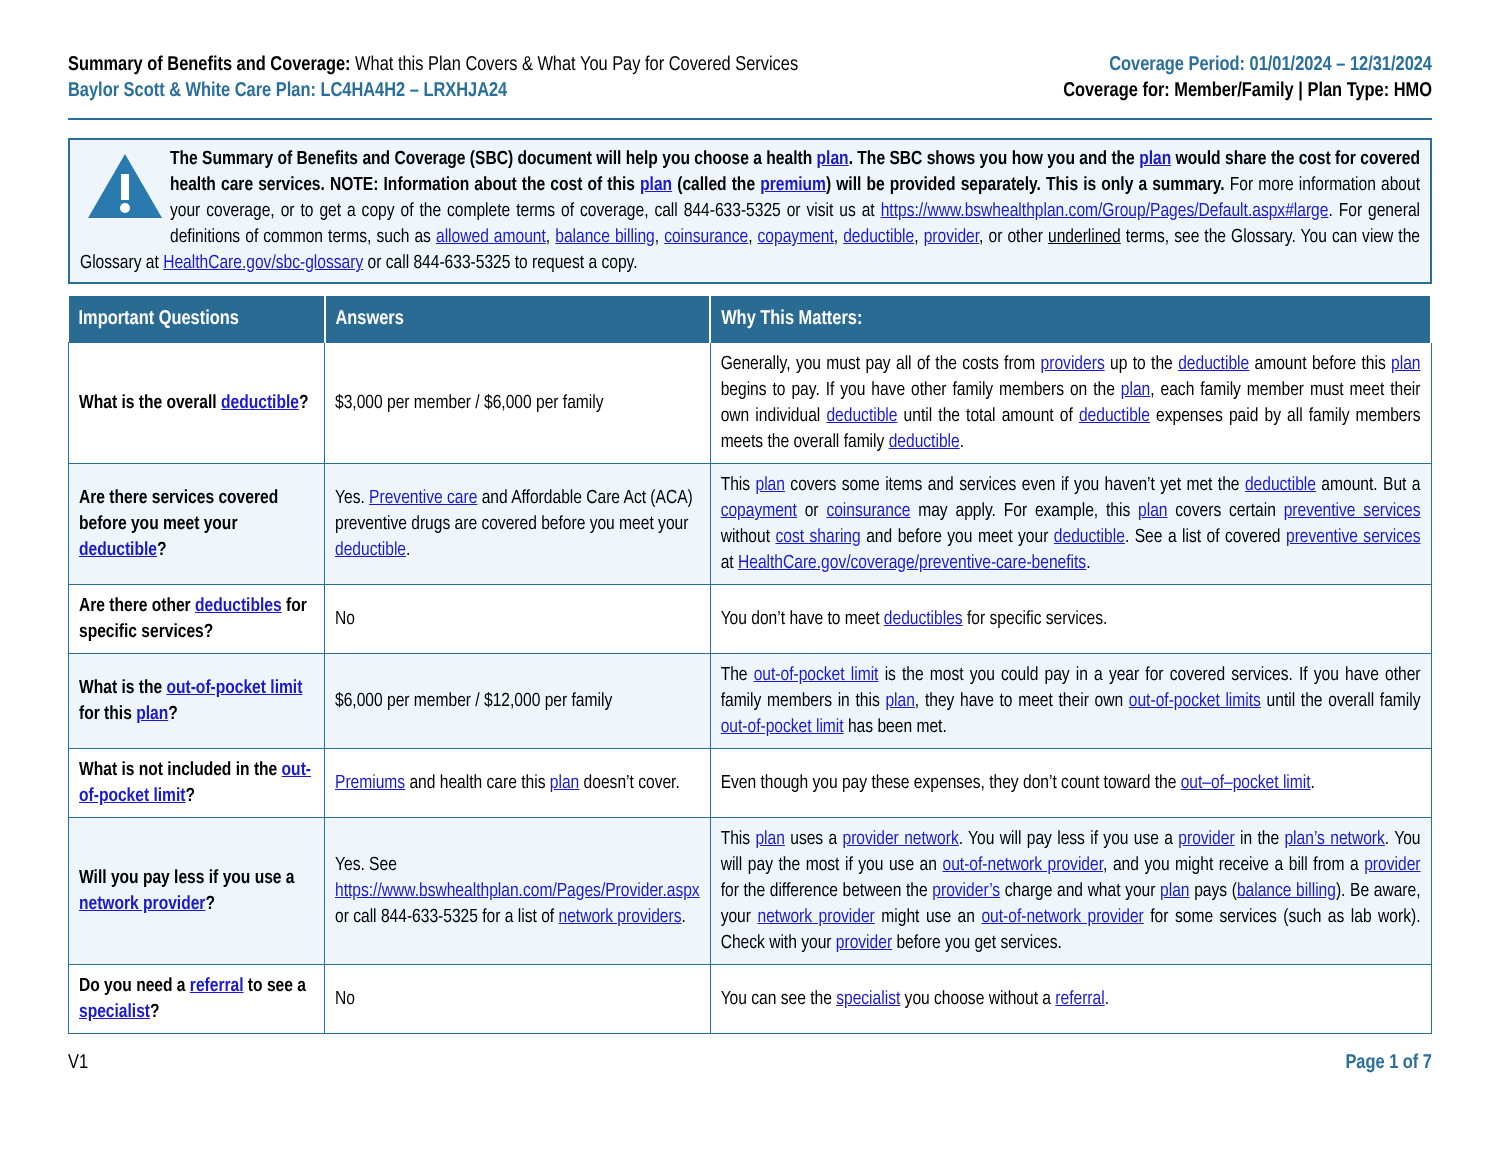Summary of Benefits and Coverage: What this Plan Covers & What You Pay for Covered Services
Baylor Scott & White Care Plan: LC4HA4H2 – LRXHJA24
Coverage Period: 01/01/2024 – 12/31/2024
Coverage for: Member/Family | Plan Type: HMO
The Summary of Benefits and Coverage (SBC) document will help you choose a health plan. The SBC shows you how you and the plan would share the cost for covered health care services. NOTE: Information about the cost of this plan (called the premium) will be provided separately. This is only a summary. For more information about your coverage, or to get a copy of the complete terms of coverage, call 844-633-5325 or visit us at https://www.bswhealthplan.com/Group/Pages/Default.aspx#large. For general definitions of common terms, such as allowed amount, balance billing, coinsurance, copayment, deductible, provider, or other underlined terms, see the Glossary. You can view the Glossary at HealthCare.gov/sbc-glossary or call 844-633-5325 to request a copy.
| Important Questions | Answers | Why This Matters: |
| --- | --- | --- |
| What is the overall deductible ? | $3,000 per member / $6,000 per family | Generally, you must pay all of the costs from providers up to the deductible amount before this plan begins to pay. If you have other family members on the plan , each family member must meet their own individual deductible until the total amount of deductible expenses paid by all family members meets the overall family deductible . |
| Are there services covered before you meet your deductible ? | Yes. Preventive care and Affordable Care Act (ACA) preventive drugs are covered before you meet your deductible . | This plan covers some items and services even if you haven’t yet met the deductible amount. But a copayment or coinsurance may apply. For example, this plan covers certain preventive services without cost sharing and before you meet your deductible . See a list of covered preventive services at HealthCare.gov/coverage/preventive-care-benefits . |
| Are there other deductibles for specific services? | No | You don’t have to meet deductibles for specific services. |
| What is the out-of-pocket limit for this plan ? | $6,000 per member / $12,000 per family | The out-of-pocket limit is the most you could pay in a year for covered services. If you have other family members in this plan , they have to meet their own out-of-pocket limits until the overall family out-of-pocket limit has been met. |
| What is not included in the out-of-pocket limit ? | Premiums and health care this plan doesn’t cover. | Even though you pay these expenses, they don’t count toward the out–of–pocket limit . |
| Will you pay less if you use a network provider ? | Yes. See https://www.bswhealthplan.com/Pages/Provider.aspx or call 844-633-5325 for a list of network providers . | This plan uses a provider network . You will pay less if you use a provider in the plan’s network . You will pay the most if you use an out-of-network provider , and you might receive a bill from a provider for the difference between the provider’s charge and what your plan pays ( balance billing ). Be aware, your network provider might use an out-of-network provider for some services (such as lab work). Check with your provider before you get services. |
| Do you need a referral to see a specialist ? | No | You can see the specialist you choose without a referral . |
V1 Page 1 of 7